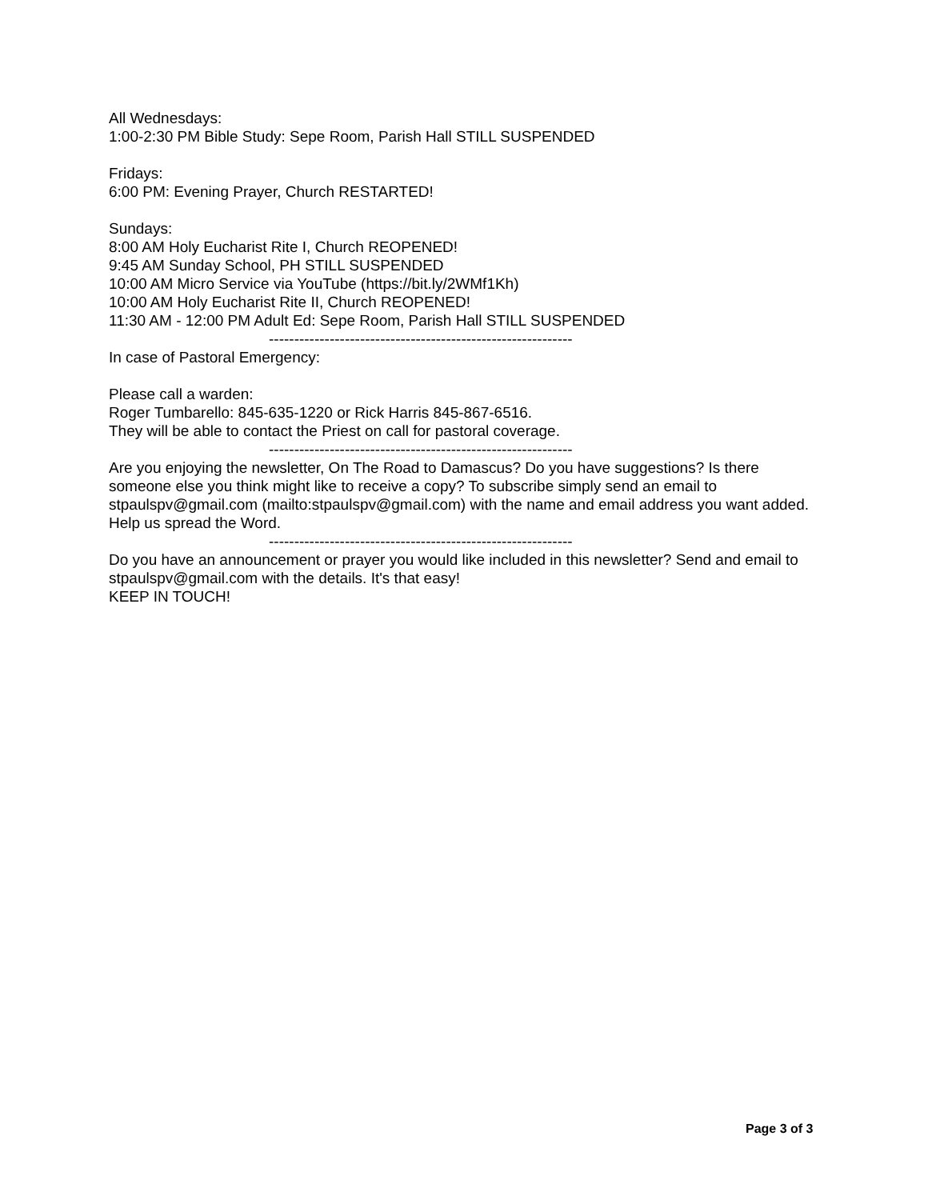All Wednesdays:
1:00-2:30 PM Bible Study: Sepe Room, Parish Hall STILL SUSPENDED
Fridays:
6:00 PM: Evening Prayer, Church RESTARTED!
Sundays:
8:00 AM Holy Eucharist Rite I, Church REOPENED!
9:45 AM Sunday School, PH STILL SUSPENDED
10:00 AM Micro Service via YouTube (https://bit.ly/2WMf1Kh)
10:00 AM Holy Eucharist Rite II, Church REOPENED!
11:30 AM - 12:00 PM Adult Ed: Sepe Room, Parish Hall STILL SUSPENDED
------------------------------------------------------------
In case of Pastoral Emergency:
Please call a warden:
Roger Tumbarello: 845-635-1220 or Rick Harris 845-867-6516.
They will be able to contact the Priest on call for pastoral coverage.
------------------------------------------------------------
Are you enjoying the newsletter, On The Road to Damascus? Do you have suggestions? Is there someone else you think might like to receive a copy? To subscribe simply send an email to stpaulspv@gmail.com (mailto:stpaulspv@gmail.com) with the name and email address you want added. Help us spread the Word.
------------------------------------------------------------
Do you have an announcement or prayer you would like included in this newsletter? Send and email to stpaulspv@gmail.com with the details. It's that easy!
KEEP IN TOUCH!
Page 3 of 3